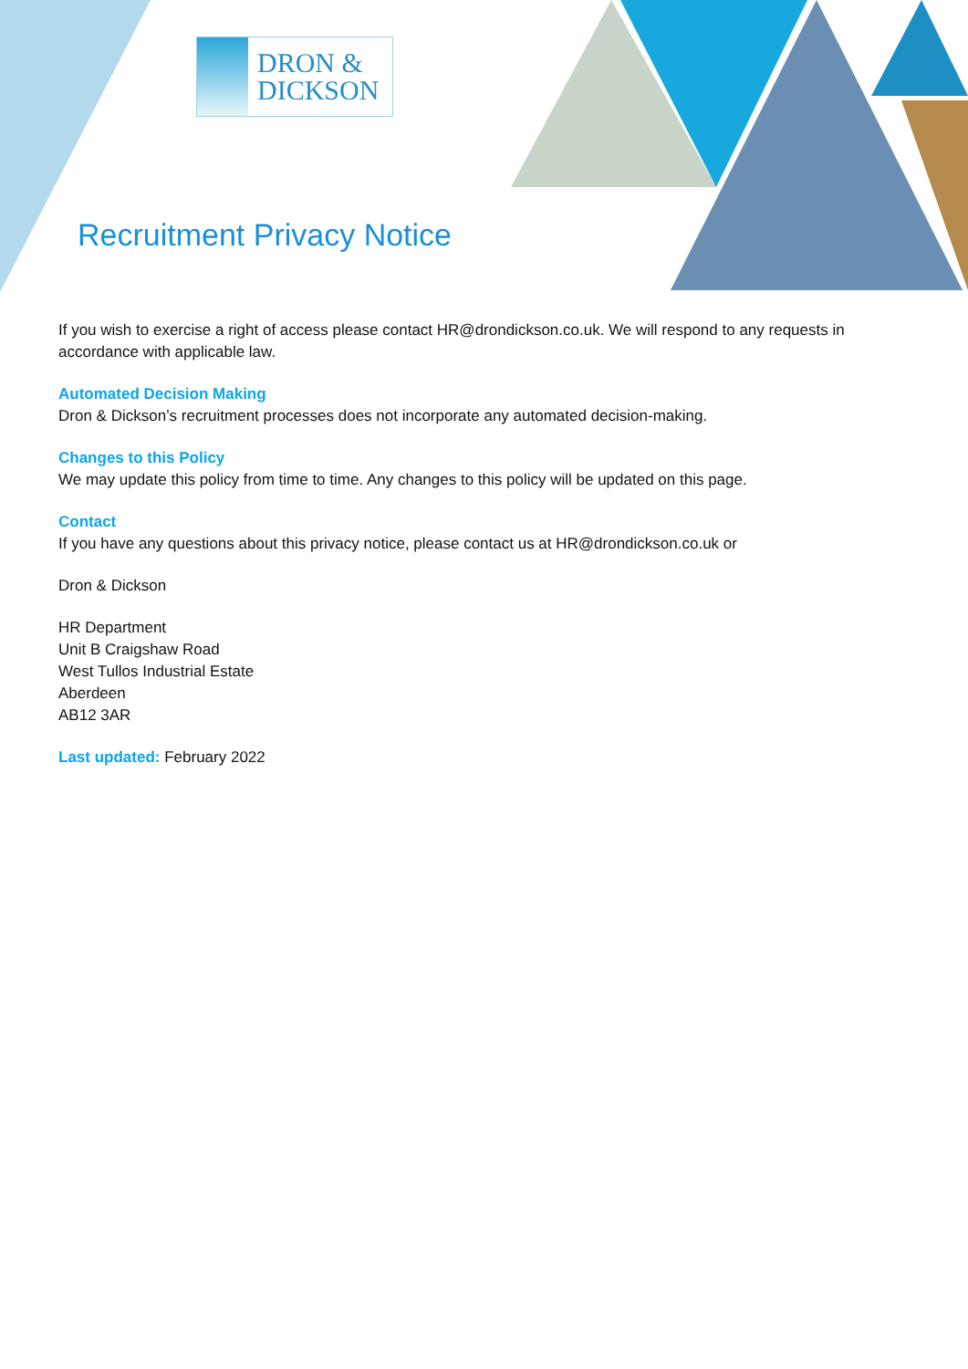DRON &
DICKSON
Recruitment Privacy Notice
If you wish to exercise a right of access please contact HR@drondickson.co.uk. We will respond to any requests in accordance with applicable law.
Automated Decision Making
Dron & Dickson’s recruitment processes does not incorporate any automated decision-making.
Changes to this Policy
We may update this policy from time to time. Any changes to this policy will be updated on this page.
Contact
If you have any questions about this privacy notice, please contact us at HR@drondickson.co.uk or
Dron & Dickson
HR Department
Unit B Craigshaw Road
West Tullos Industrial Estate
Aberdeen
AB12 3AR
Last updated: February 2022